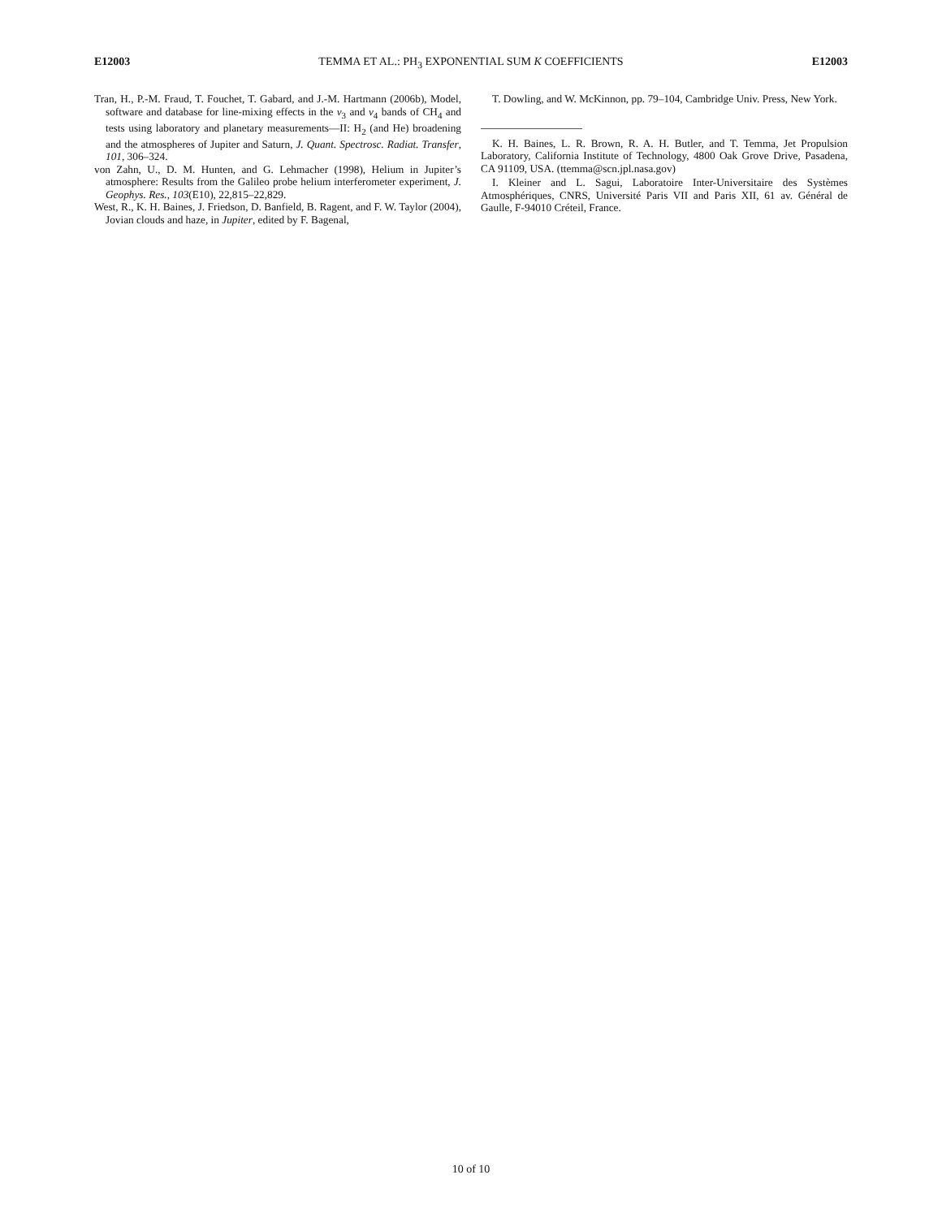E12003 TEMMA ET AL.: PH<sub>3</sub> EXPONENTIAL SUM K COEFFICIENTS E12003
Tran, H., P.-M. Fraud, T. Fouchet, T. Gabard, and J.-M. Hartmann (2006b), Model, software and database for line-mixing effects in the ν<sub>3</sub> and ν<sub>4</sub> bands of CH<sub>4</sub> and tests using laboratory and planetary measurements—II: H<sub>2</sub> (and He) broadening and the atmospheres of Jupiter and Saturn, J. Quant. Spectrosc. Radiat. Transfer, 101, 306–324.
von Zahn, U., D. M. Hunten, and G. Lehmacher (1998), Helium in Jupiter’s atmosphere: Results from the Galileo probe helium interferometer experiment, J. Geophys. Res., 103(E10), 22,815–22,829.
West, R., K. H. Baines, J. Friedson, D. Banfield, B. Ragent, and F. W. Taylor (2004), Jovian clouds and haze, in Jupiter, edited by F. Bagenal,
T. Dowling, and W. McKinnon, pp. 79–104, Cambridge Univ. Press, New York.
K. H. Baines, L. R. Brown, R. A. H. Butler, and T. Temma, Jet Propulsion Laboratory, California Institute of Technology, 4800 Oak Grove Drive, Pasadena, CA 91109, USA. (ttemma@scn.jpl.nasa.gov)
I. Kleiner and L. Sagui, Laboratoire Inter-Universitaire des Systèmes Atmosphériques, CNRS, Université Paris VII and Paris XII, 61 av. Général de Gaulle, F-94010 Créteil, France.
10 of 10